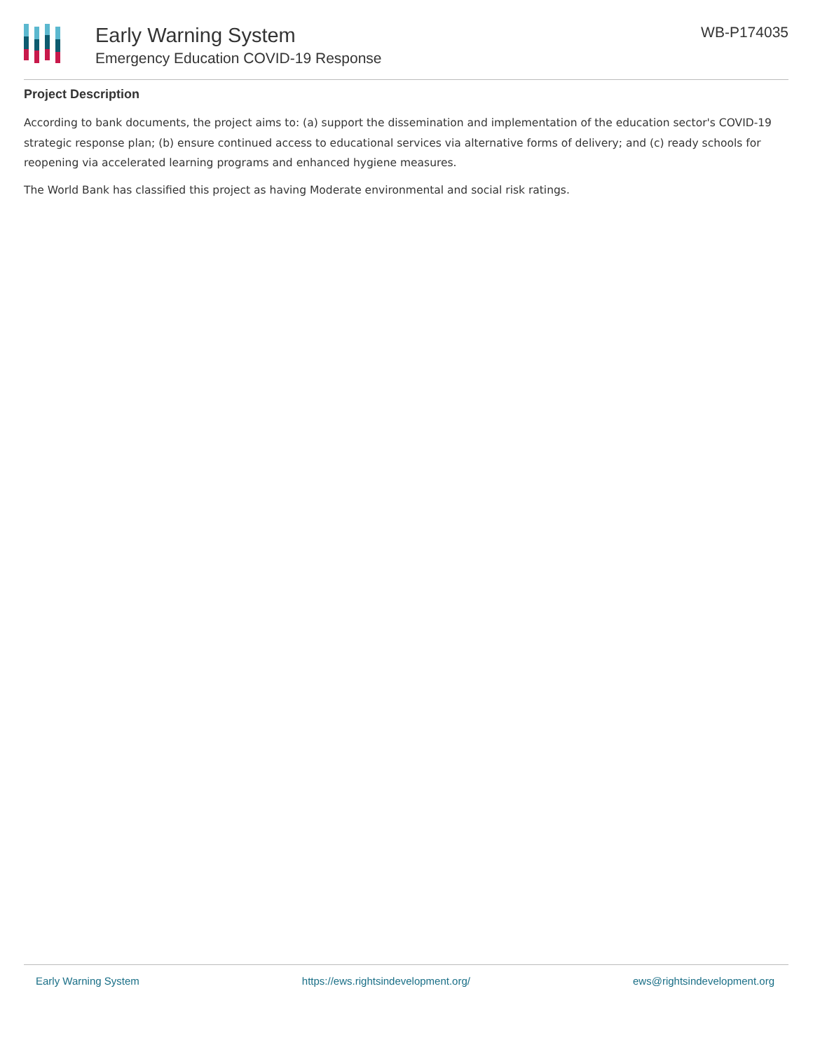Early Warning System
Emergency Education COVID-19 Response
WB-P174035
Project Description
According to bank documents, the project aims to: (a) support the dissemination and implementation of the education sector's COVID-19 strategic response plan; (b) ensure continued access to educational services via alternative forms of delivery; and (c) ready schools for reopening via accelerated learning programs and enhanced hygiene measures.
The World Bank has classified this project as having Moderate environmental and social risk ratings.
Early Warning System https://ews.rightsindevelopment.org/ ews@rightsindevelopment.org